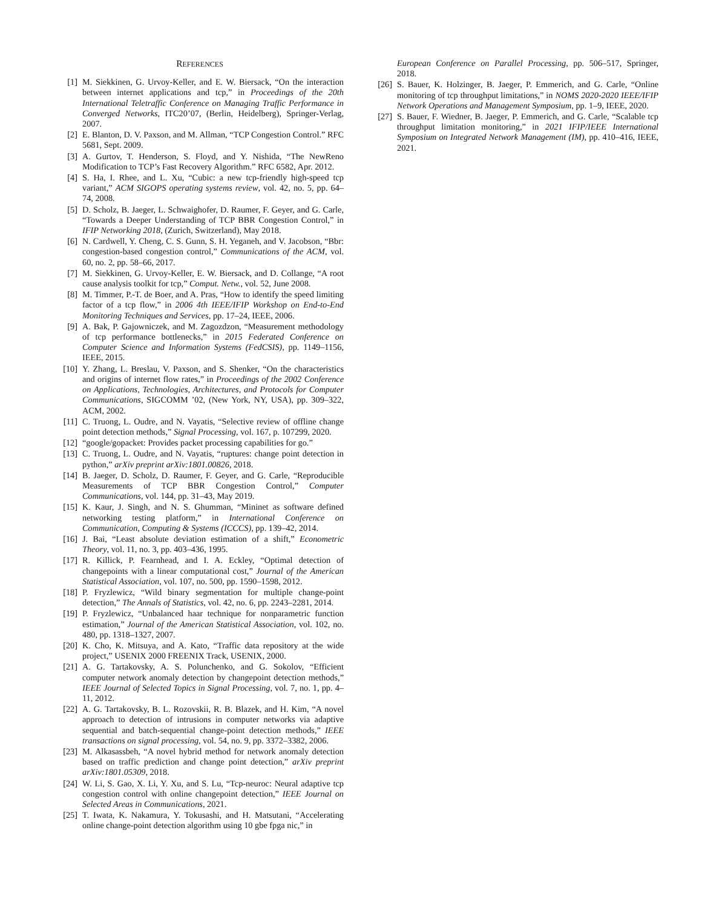REFERENCES
[1] M. Siekkinen, G. Urvoy-Keller, and E. W. Biersack, “On the interaction between internet applications and tcp,” in Proceedings of the 20th International Teletraffic Conference on Managing Traffic Performance in Converged Networks, ITC20’07, (Berlin, Heidelberg), Springer-Verlag, 2007.
[2] E. Blanton, D. V. Paxson, and M. Allman, “TCP Congestion Control.” RFC 5681, Sept. 2009.
[3] A. Gurtov, T. Henderson, S. Floyd, and Y. Nishida, “The NewReno Modification to TCP’s Fast Recovery Algorithm.” RFC 6582, Apr. 2012.
[4] S. Ha, I. Rhee, and L. Xu, “Cubic: a new tcp-friendly high-speed tcp variant,” ACM SIGOPS operating systems review, vol. 42, no. 5, pp. 64–74, 2008.
[5] D. Scholz, B. Jaeger, L. Schwaighofer, D. Raumer, F. Geyer, and G. Carle, “Towards a Deeper Understanding of TCP BBR Congestion Control,” in IFIP Networking 2018, (Zurich, Switzerland), May 2018.
[6] N. Cardwell, Y. Cheng, C. S. Gunn, S. H. Yeganeh, and V. Jacobson, “Bbr: congestion-based congestion control,” Communications of the ACM, vol. 60, no. 2, pp. 58–66, 2017.
[7] M. Siekkinen, G. Urvoy-Keller, E. W. Biersack, and D. Collange, “A root cause analysis toolkit for tcp,” Comput. Netw., vol. 52, June 2008.
[8] M. Timmer, P.-T. de Boer, and A. Pras, “How to identify the speed limiting factor of a tcp flow,” in 2006 4th IEEE/IFIP Workshop on End-to-End Monitoring Techniques and Services, pp. 17–24, IEEE, 2006.
[9] A. Bak, P. Gajowniczek, and M. Zagozdzon, “Measurement methodology of tcp performance bottlenecks,” in 2015 Federated Conference on Computer Science and Information Systems (FedCSIS), pp. 1149–1156, IEEE, 2015.
[10] Y. Zhang, L. Breslau, V. Paxson, and S. Shenker, “On the characteristics and origins of internet flow rates,” in Proceedings of the 2002 Conference on Applications, Technologies, Architectures, and Protocols for Computer Communications, SIGCOMM ’02, (New York, NY, USA), pp. 309–322, ACM, 2002.
[11] C. Truong, L. Oudre, and N. Vayatis, “Selective review of offline change point detection methods,” Signal Processing, vol. 167, p. 107299, 2020.
[12] “google/gopacket: Provides packet processing capabilities for go.”
[13] C. Truong, L. Oudre, and N. Vayatis, “ruptures: change point detection in python,” arXiv preprint arXiv:1801.00826, 2018.
[14] B. Jaeger, D. Scholz, D. Raumer, F. Geyer, and G. Carle, “Reproducible Measurements of TCP BBR Congestion Control,” Computer Communications, vol. 144, pp. 31–43, May 2019.
[15] K. Kaur, J. Singh, and N. S. Ghumman, “Mininet as software defined networking testing platform,” in International Conference on Communication, Computing & Systems (ICCCS), pp. 139–42, 2014.
[16] J. Bai, “Least absolute deviation estimation of a shift,” Econometric Theory, vol. 11, no. 3, pp. 403–436, 1995.
[17] R. Killick, P. Fearnhead, and I. A. Eckley, “Optimal detection of changepoints with a linear computational cost,” Journal of the American Statistical Association, vol. 107, no. 500, pp. 1590–1598, 2012.
[18] P. Fryzlewicz, “Wild binary segmentation for multiple change-point detection,” The Annals of Statistics, vol. 42, no. 6, pp. 2243–2281, 2014.
[19] P. Fryzlewicz, “Unbalanced haar technique for nonparametric function estimation,” Journal of the American Statistical Association, vol. 102, no. 480, pp. 1318–1327, 2007.
[20] K. Cho, K. Mitsuya, and A. Kato, “Traffic data repository at the wide project,” USENIX 2000 FREENIX Track, USENIX, 2000.
[21] A. G. Tartakovsky, A. S. Polunchenko, and G. Sokolov, “Efficient computer network anomaly detection by changepoint detection methods,” IEEE Journal of Selected Topics in Signal Processing, vol. 7, no. 1, pp. 4–11, 2012.
[22] A. G. Tartakovsky, B. L. Rozovskii, R. B. Blazek, and H. Kim, “A novel approach to detection of intrusions in computer networks via adaptive sequential and batch-sequential change-point detection methods,” IEEE transactions on signal processing, vol. 54, no. 9, pp. 3372–3382, 2006.
[23] M. Alkasassbeh, “A novel hybrid method for network anomaly detection based on traffic prediction and change point detection,” arXiv preprint arXiv:1801.05309, 2018.
[24] W. Li, S. Gao, X. Li, Y. Xu, and S. Lu, “Tcp-neuroc: Neural adaptive tcp congestion control with online changepoint detection,” IEEE Journal on Selected Areas in Communications, 2021.
[25] T. Iwata, K. Nakamura, Y. Tokusashi, and H. Matsutani, “Accelerating online change-point detection algorithm using 10 gbe fpga nic,” in
European Conference on Parallel Processing, pp. 506–517, Springer, 2018.
[26] S. Bauer, K. Holzinger, B. Jaeger, P. Emmerich, and G. Carle, “Online monitoring of tcp throughput limitations,” in NOMS 2020-2020 IEEE/IFIP Network Operations and Management Symposium, pp. 1–9, IEEE, 2020.
[27] S. Bauer, F. Wiedner, B. Jaeger, P. Emmerich, and G. Carle, “Scalable tcp throughput limitation monitoring,” in 2021 IFIP/IEEE International Symposium on Integrated Network Management (IM), pp. 410–416, IEEE, 2021.